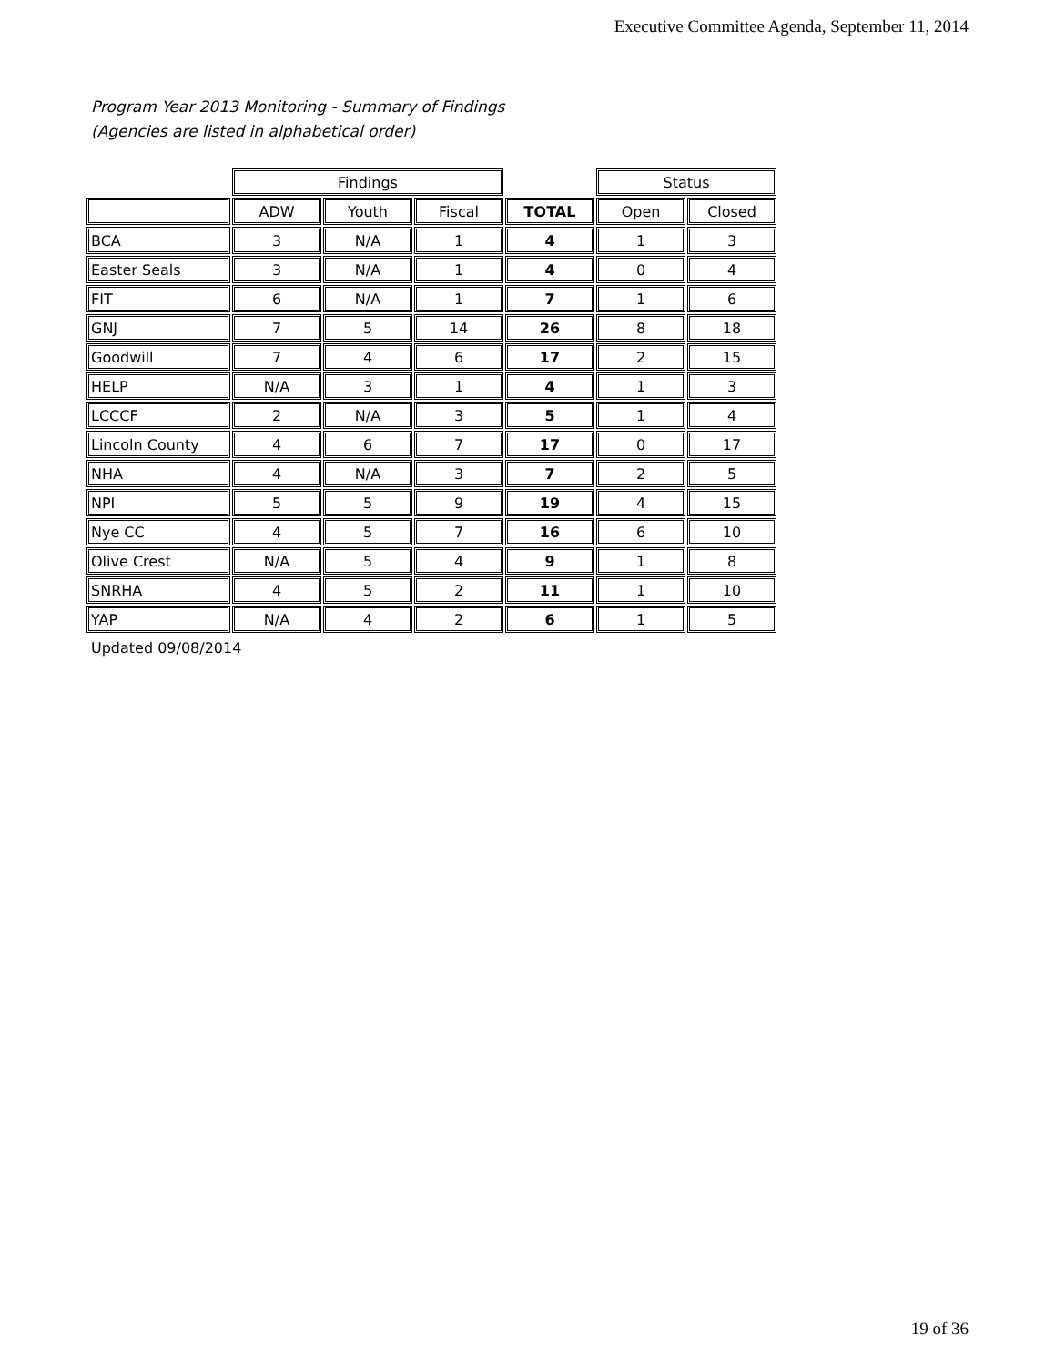Executive Committee Agenda, September 11, 2014
Program Year 2013 Monitoring - Summary of Findings
(Agencies are listed in alphabetical order)
| | Findings | | | | Status | |
| --- | --- | --- | --- | --- | --- | --- |
| | ADW | Youth | Fiscal | TOTAL | Open | Closed |
| BCA | 3 | N/A | 1 | 4 | 1 | 3 |
| Easter Seals | 3 | N/A | 1 | 4 | 0 | 4 |
| FIT | 6 | N/A | 1 | 7 | 1 | 6 |
| GNJ | 7 | 5 | 14 | 26 | 8 | 18 |
| Goodwill | 7 | 4 | 6 | 17 | 2 | 15 |
| HELP | N/A | 3 | 1 | 4 | 1 | 3 |
| LCCCF | 2 | N/A | 3 | 5 | 1 | 4 |
| Lincoln County | 4 | 6 | 7 | 17 | 0 | 17 |
| NHA | 4 | N/A | 3 | 7 | 2 | 5 |
| NPI | 5 | 5 | 9 | 19 | 4 | 15 |
| Nye CC | 4 | 5 | 7 | 16 | 6 | 10 |
| Olive Crest | N/A | 5 | 4 | 9 | 1 | 8 |
| SNRHA | 4 | 5 | 2 | 11 | 1 | 10 |
| YAP | N/A | 4 | 2 | 6 | 1 | 5 |
Updated 09/08/2014
19 of 36